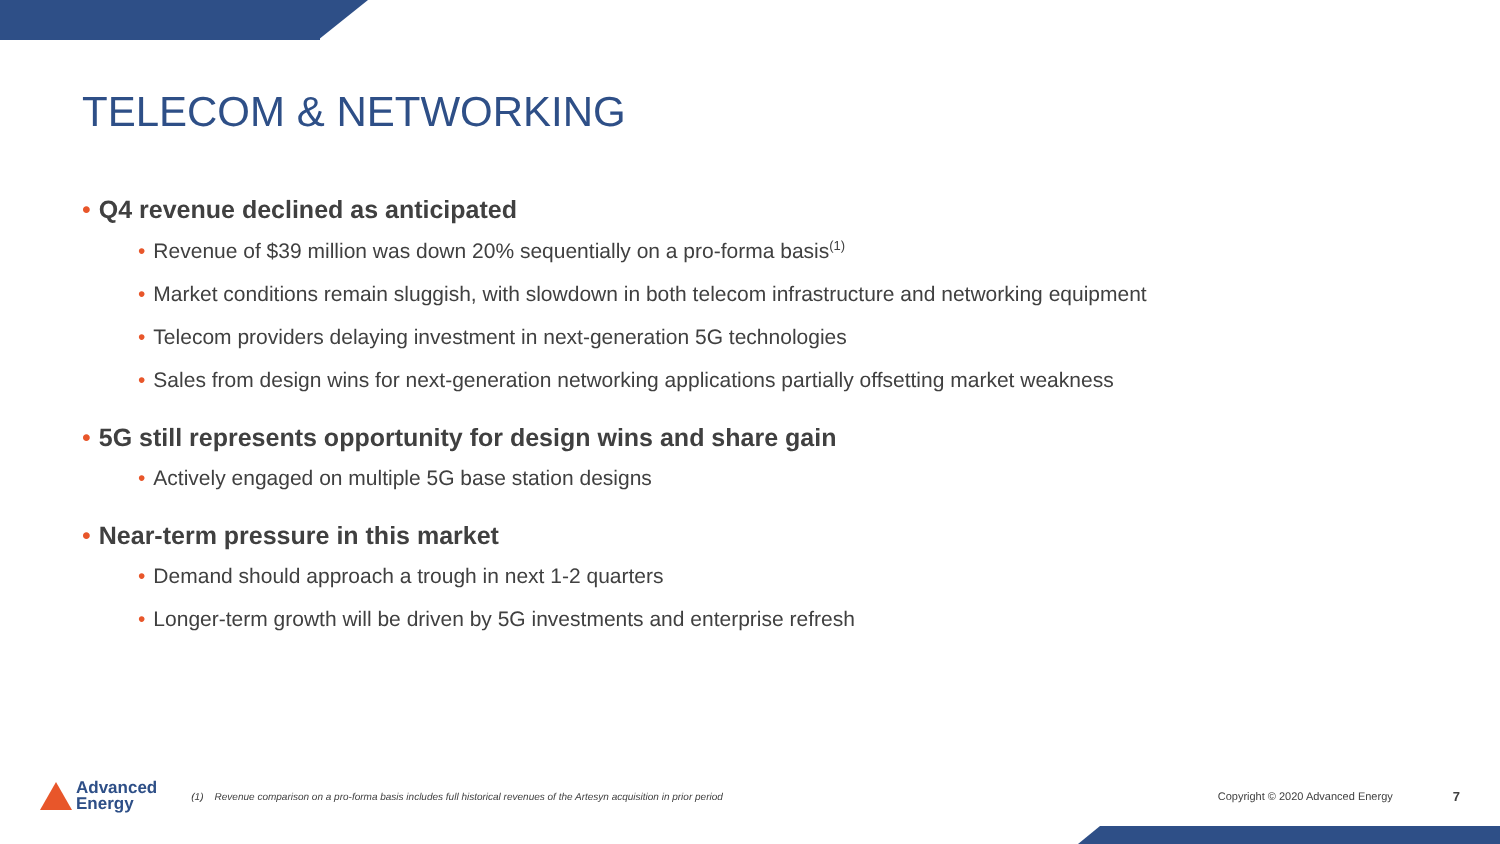TELECOM & NETWORKING
• Q4 revenue declined as anticipated
• Revenue of $39 million was down 20% sequentially on a pro-forma basis<sup>(1)</sup>
• Market conditions remain sluggish, with slowdown in both telecom infrastructure and networking equipment
• Telecom providers delaying investment in next-generation 5G technologies
• Sales from design wins for next-generation networking applications partially offsetting market weakness
• 5G still represents opportunity for design wins and share gain
• Actively engaged on multiple 5G base station designs
• Near-term pressure in this market
• Demand should approach a trough in next 1-2 quarters
• Longer-term growth will be driven by 5G investments and enterprise refresh
Advanced
Energy
(1) Revenue comparison on a pro-forma basis includes full historical revenues of the Artesyn acquisition in prior period
Copyright © 2020 Advanced Energy
7